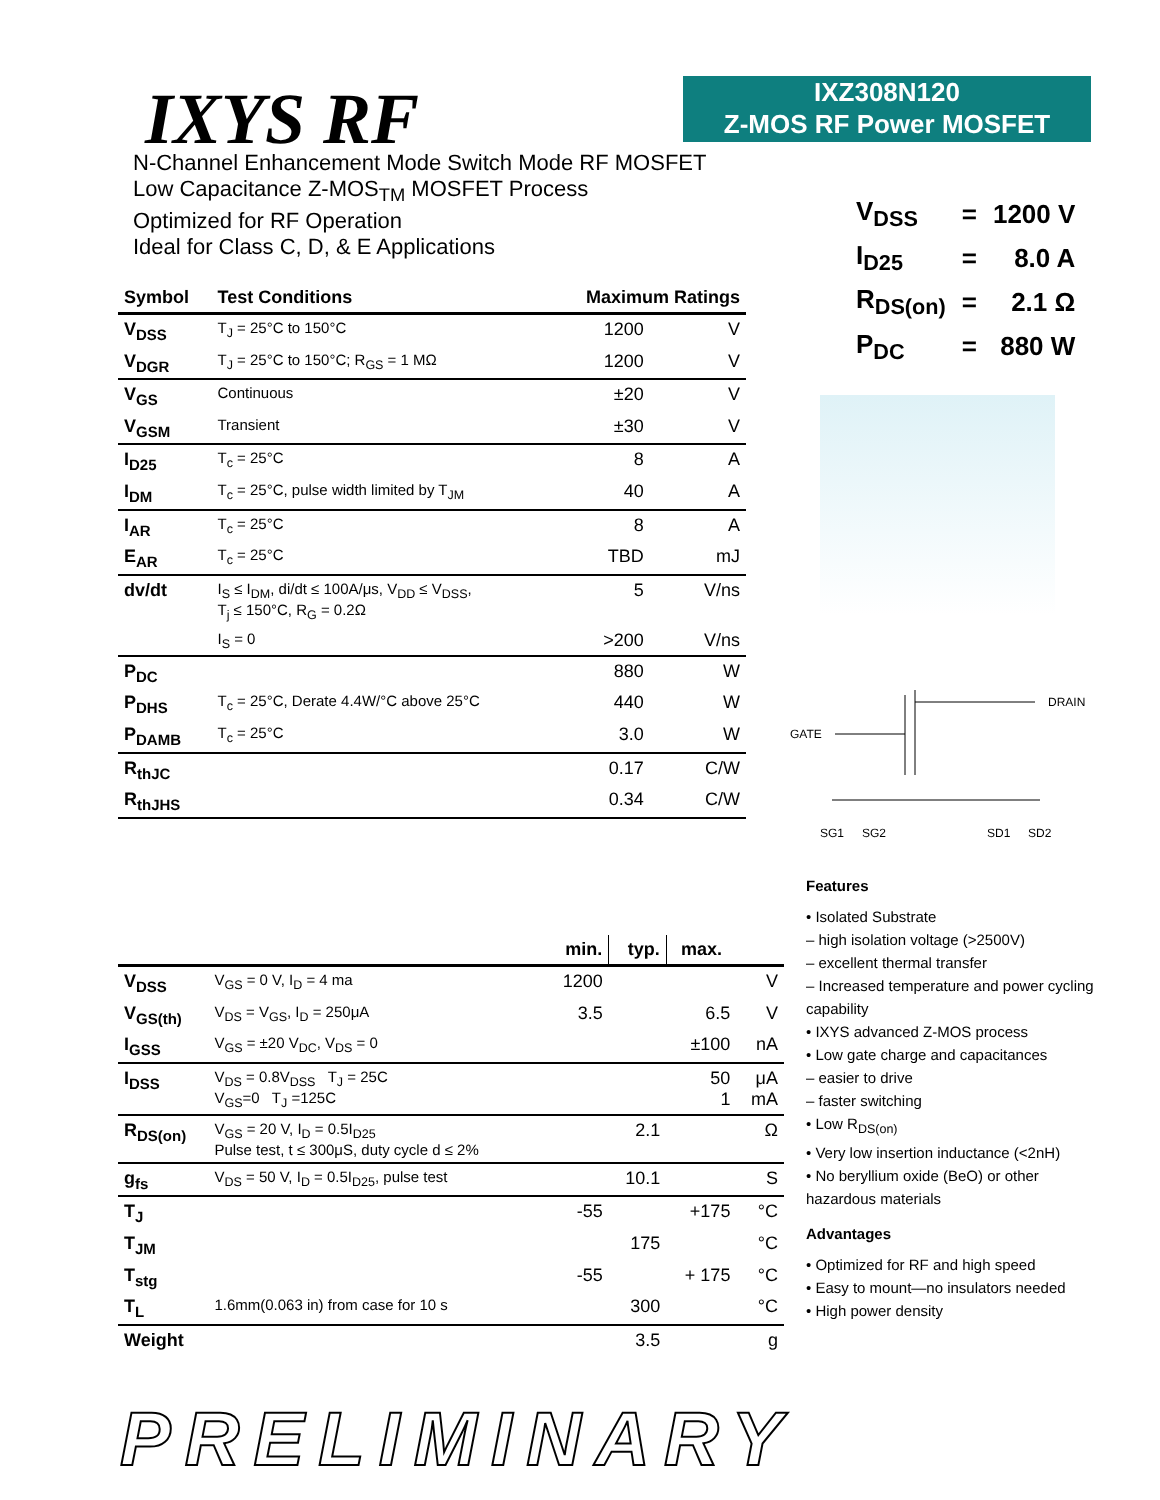IXYS RF
IXZ308N120
Z-MOS RF Power MOSFET
N-Channel Enhancement Mode Switch Mode RF MOSFET
Low Capacitance Z-MOS<sub>TM</sub> MOSFET Process
Optimized for RF Operation
Ideal for Class C, D, & E Applications
| V<sub>DSS</sub> | = | 1200 V |
| I<sub>D25</sub> | = | 8.0 A |
| R<sub>DS(on)</sub> | = | 2.1 Ω |
| P<sub>DC</sub> | = | 880 W |
GATE
DRAIN
SG1
SG2
SD1
SD2
| Symbol | Test Conditions | Maximum Ratings | |
| --- | --- | --- | --- |
| V<sub>DSS</sub> | T<sub>J</sub> = 25°C to 150°C | 1200 | V |
| V<sub>DGR</sub> | T<sub>J</sub> = 25°C to 150°C; R<sub>GS</sub> = 1 MΩ | 1200 | V |
| V<sub>GS</sub> | Continuous | ±20 | V |
| V<sub>GSM</sub> | Transient | ±30 | V |
| I<sub>D25</sub> | T<sub>c</sub> = 25°C | 8 | A |
| I<sub>DM</sub> | T<sub>c</sub> = 25°C, pulse width limited by T<sub>JM</sub> | 40 | A |
| I<sub>AR</sub> | T<sub>c</sub> = 25°C | 8 | A |
| E<sub>AR</sub> | T<sub>c</sub> = 25°C | TBD | mJ |
| dv/dt | I<sub>S</sub> ≤ I<sub>DM</sub>, di/dt ≤ 100A/μs, V<sub>DD</sub> ≤ V<sub>DSS</sub>, T<sub>j</sub> ≤ 150°C, R<sub>G</sub> = 0.2Ω | 5 | V/ns |
| | I<sub>S</sub> = 0 | >200 | V/ns |
| P<sub>DC</sub> | | 880 | W |
| P<sub>DHS</sub> | T<sub>c</sub> = 25°C, Derate 4.4W/°C above 25°C | 440 | W |
| P<sub>DAMB</sub> | T<sub>c</sub> = 25°C | 3.0 | W |
| R<sub>thJC</sub> | | 0.17 | C/W |
| R<sub>thJHS</sub> | | 0.34 | C/W |
| | | min. | typ. | max. | |
| --- | --- | --- | --- | --- | --- |
| V<sub>DSS</sub> | V<sub>GS</sub> = 0 V, I<sub>D</sub> = 4 ma | 1200 | | | V |
| V<sub>GS(th)</sub> | V<sub>DS</sub> = V<sub>GS</sub>, I<sub>D</sub> = 250μA | 3.5 | | 6.5 | V |
| I<sub>GSS</sub> | V<sub>GS</sub> = ±20 V<sub>DC</sub>, V<sub>DS</sub> = 0 | | | ±100 | nA |
| I<sub>DSS</sub> | V<sub>DS</sub> = 0.8V<sub>DSS</sub> T<sub>J</sub> = 25C V<sub>GS</sub>=0 T<sub>J</sub> =125C | | | 50 1 | μA mA |
| R<sub>DS(on)</sub> | V<sub>GS</sub> = 20 V, I<sub>D</sub> = 0.5I<sub>D25</sub> Pulse test, t ≤ 300μS, duty cycle d ≤ 2% | | 2.1 | | Ω |
| g<sub>fs</sub> | V<sub>DS</sub> = 50 V, I<sub>D</sub> = 0.5I<sub>D25</sub>, pulse test | | 10.1 | | S |
| T<sub>J</sub> | | -55 | | +175 | °C |
| T<sub>JM</sub> | | | 175 | | °C |
| T<sub>stg</sub> | | -55 | | + 175 | °C |
| T<sub>L</sub> | 1.6mm(0.063 in) from case for 10 s | | 300 | | °C |
| Weight | | | 3.5 | | g |
Features
• Isolated Substrate
– high isolation voltage (>2500V)
– excellent thermal transfer
– Increased temperature and power cycling capability
• IXYS advanced Z-MOS process
• Low gate charge and capacitances
– easier to drive
– faster switching
• Low R<sub>DS(on)</sub>
• Very low insertion inductance (<2nH)
• No beryllium oxide (BeO) or other hazardous materials
Advantages
• Optimized for RF and high speed
• Easy to mount—no insulators needed
• High power density
PRELIMINARY